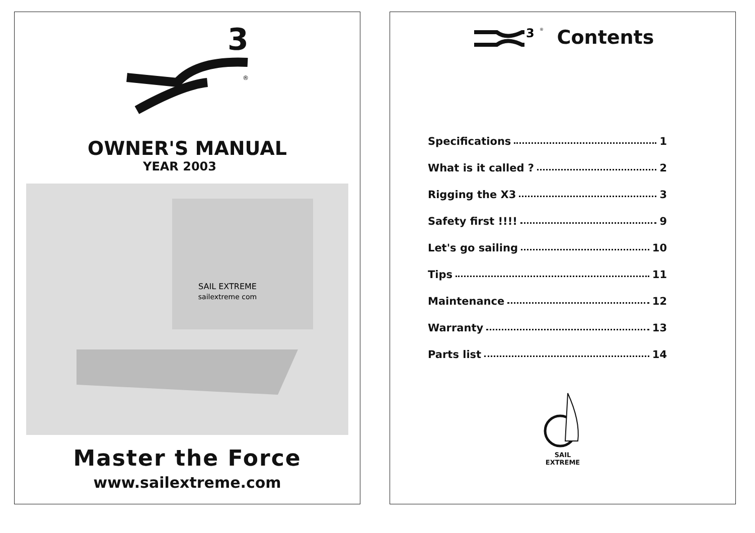3
®
OWNER'S MANUAL
YEAR 2003
SAIL EXTREME
sailextreme com
Master the Force
www.sailextreme.com
3
®
Contents
Specifications 1
What is it called ? 2
Rigging the X3 3
Safety first !!!! 9
Let's go sailing 10
Tips 11
Maintenance 12
Warranty 13
Parts list 14
SAIL
EXTREME